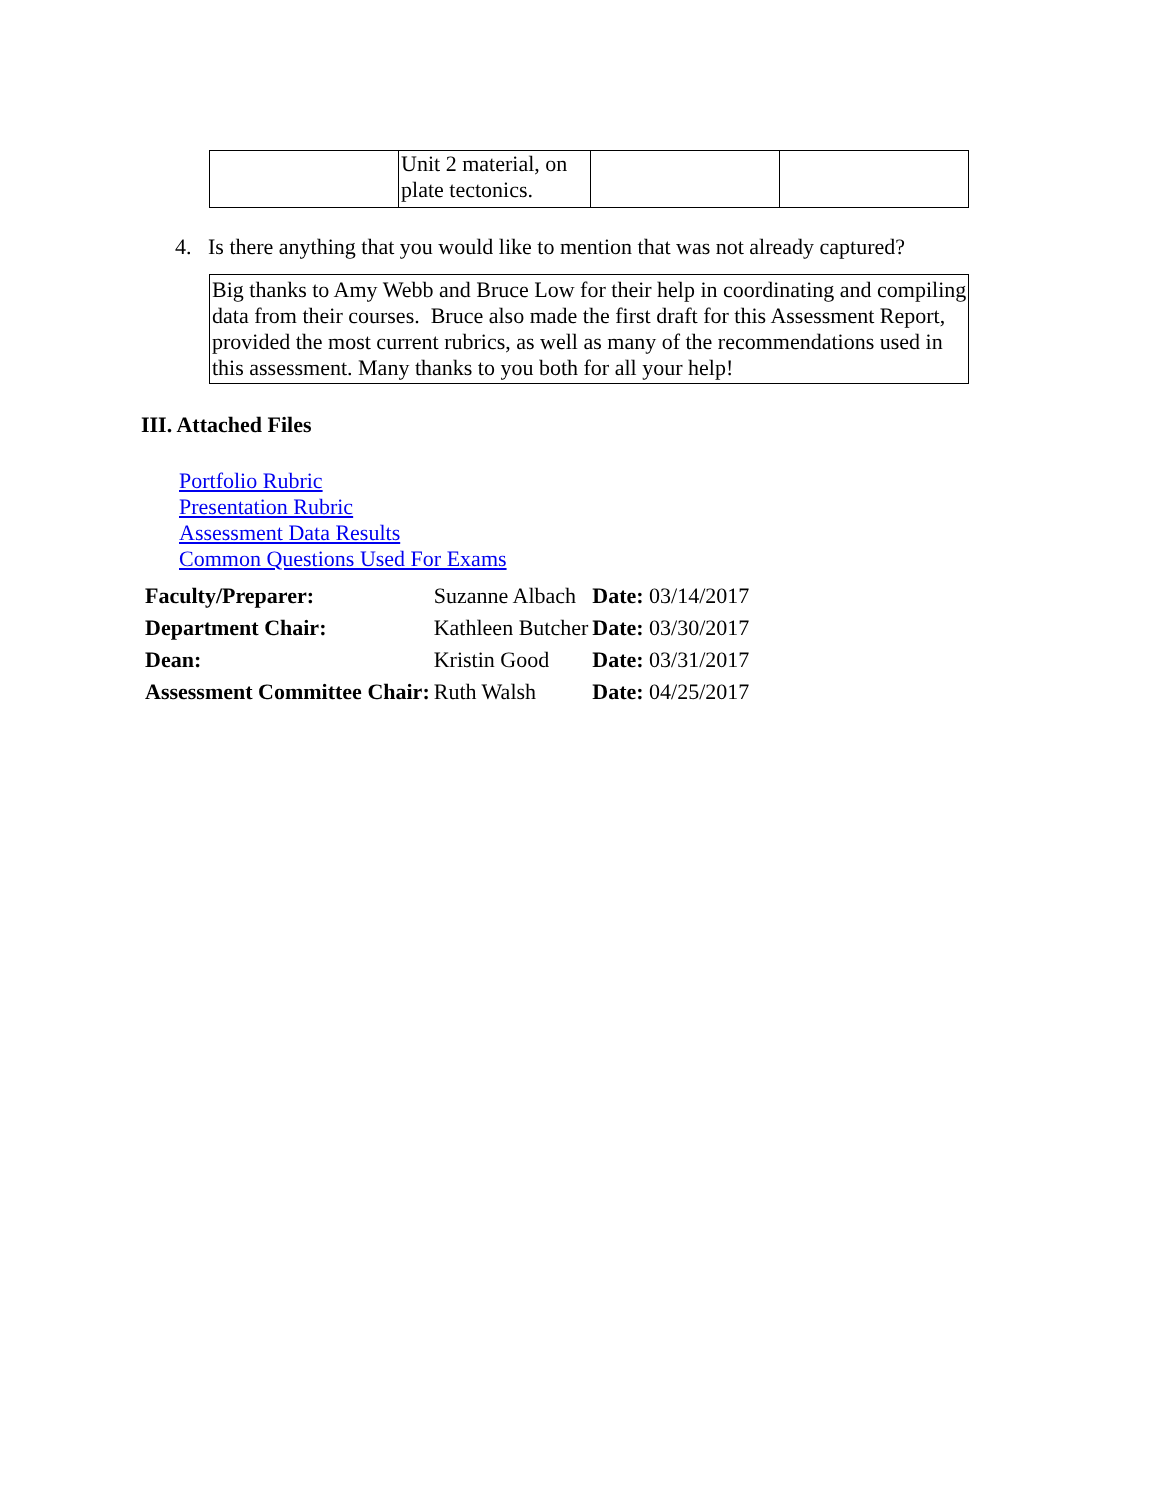| | Unit 2 material, on plate tectonics. | | |
4. Is there anything that you would like to mention that was not already captured?
Big thanks to Amy Webb and Bruce Low for their help in coordinating and compiling data from their courses. Bruce also made the first draft for this Assessment Report, provided the most current rubrics, as well as many of the recommendations used in this assessment. Many thanks to you both for all your help!
III. Attached Files
Portfolio Rubric
Presentation Rubric
Assessment Data Results
Common Questions Used For Exams
| Faculty/Preparer: | Suzanne Albach | Date: 03/14/2017 |
| Department Chair: | Kathleen Butcher | Date: 03/30/2017 |
| Dean: | Kristin Good | Date: 03/31/2017 |
| Assessment Committee Chair: | Ruth Walsh | Date: 04/25/2017 |